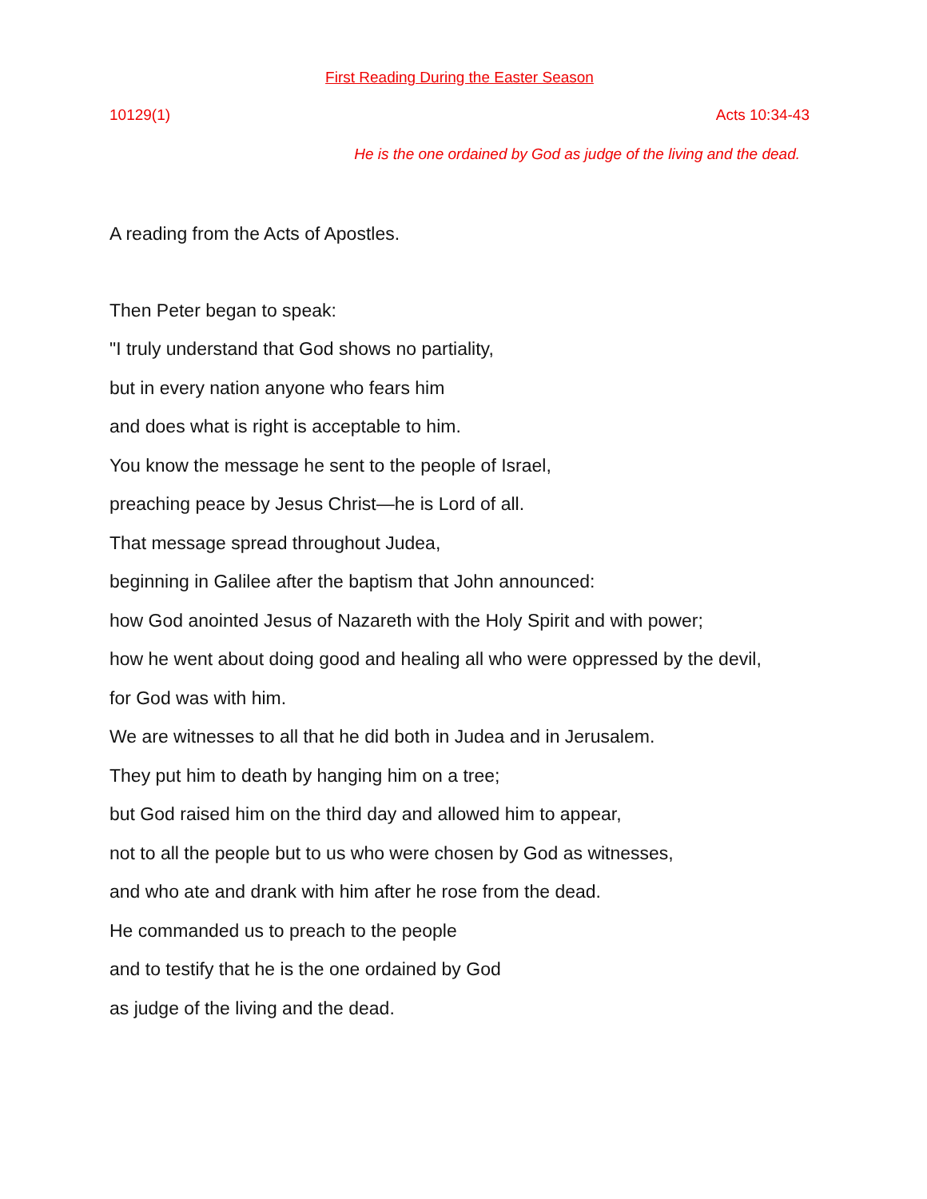First Reading During the Easter Season
10129(1) Acts 10:34-43
He is the one ordained by God as judge of the living and the dead.
A reading from the Acts of Apostles.
Then Peter began to speak:
"I truly understand that God shows no partiality,
but in every nation anyone who fears him
and does what is right is acceptable to him.
You know the message he sent to the people of Israel,
preaching peace by Jesus Christ—he is Lord of all.
That message spread throughout Judea,
beginning in Galilee after the baptism that John announced:
how God anointed Jesus of Nazareth with the Holy Spirit and with power;
how he went about doing good and healing all who were oppressed by the devil,
for God was with him.
We are witnesses to all that he did both in Judea and in Jerusalem.
They put him to death by hanging him on a tree;
but God raised him on the third day and allowed him to appear,
not to all the people but to us who were chosen by God as witnesses,
and who ate and drank with him after he rose from the dead.
He commanded us to preach to the people
and to testify that he is the one ordained by God
as judge of the living and the dead.